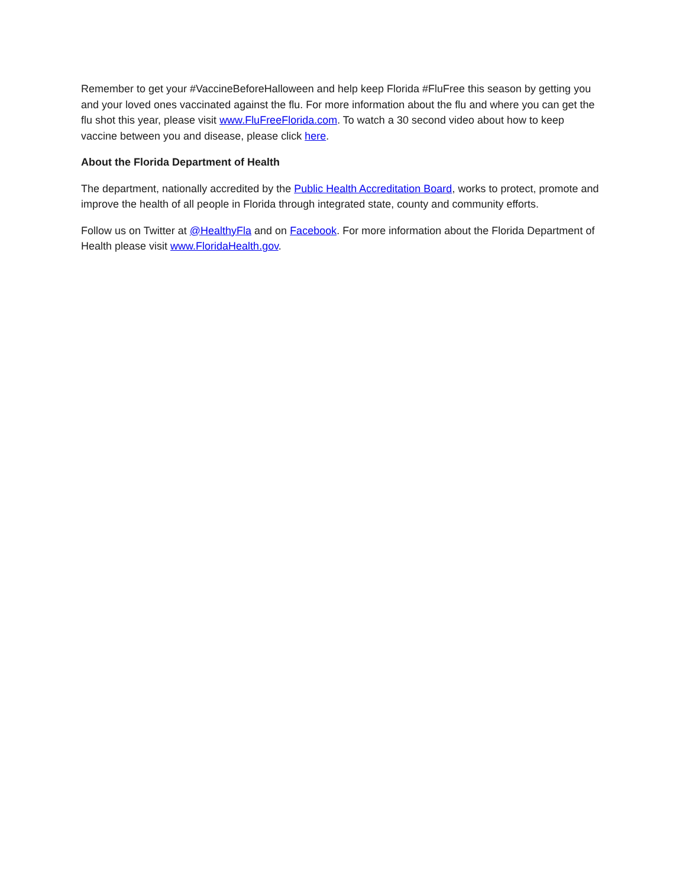Remember to get your #VaccineBeforeHalloween and help keep Florida #FluFree this season by getting you and your loved ones vaccinated against the flu. For more information about the flu and where you can get the flu shot this year, please visit www.FluFreeFlorida.com. To watch a 30 second video about how to keep vaccine between you and disease, please click here.
About the Florida Department of Health
The department, nationally accredited by the Public Health Accreditation Board, works to protect, promote and improve the health of all people in Florida through integrated state, county and community efforts.
Follow us on Twitter at @HealthyFla and on Facebook. For more information about the Florida Department of Health please visit www.FloridaHealth.gov.